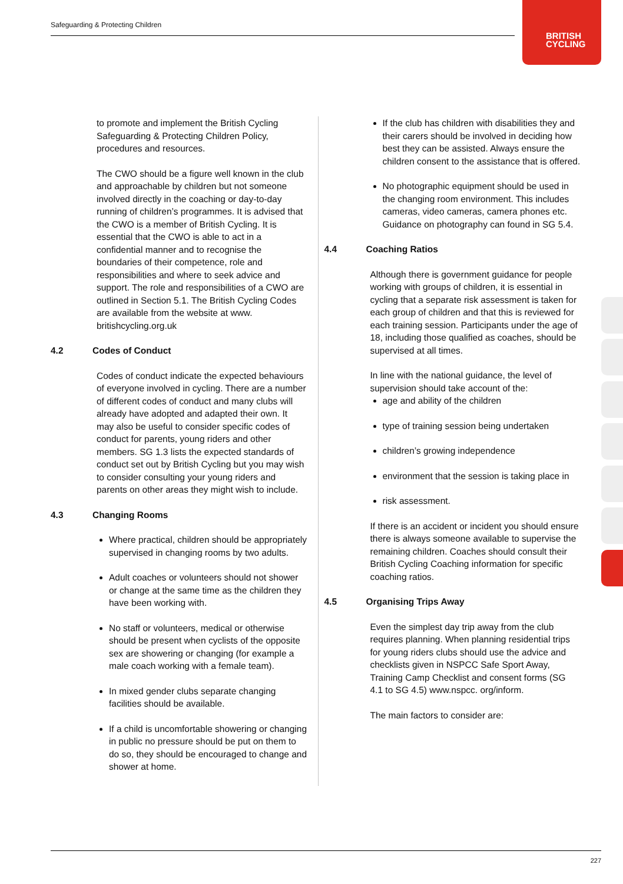Safeguarding & Protecting Children
BRITISH
CYCLING
to promote and implement the British Cycling Safeguarding & Protecting Children Policy, procedures and resources.
The CWO should be a figure well known in the club and approachable by children but not someone involved directly in the coaching or day-to-day running of children’s programmes. It is advised that the CWO is a member of British Cycling. It is essential that the CWO is able to act in a confidential manner and to recognise the boundaries of their competence, role and responsibilities and where to seek advice and support. The role and responsibilities of a CWO are outlined in Section 5.1. The British Cycling Codes are available from the website at www. britishcycling.org.uk
4.2 Codes of Conduct
Codes of conduct indicate the expected behaviours of everyone involved in cycling. There are a number of different codes of conduct and many clubs will already have adopted and adapted their own. It may also be useful to consider specific codes of conduct for parents, young riders and other members. SG 1.3 lists the expected standards of conduct set out by British Cycling but you may wish to consider consulting your young riders and parents on other areas they might wish to include.
4.3 Changing Rooms
Where practical, children should be appropriately supervised in changing rooms by two adults.
Adult coaches or volunteers should not shower or change at the same time as the children they have been working with.
No staff or volunteers, medical or otherwise should be present when cyclists of the opposite sex are showering or changing (for example a male coach working with a female team).
In mixed gender clubs separate changing facilities should be available.
If a child is uncomfortable showering or changing in public no pressure should be put on them to do so, they should be encouraged to change and shower at home.
If the club has children with disabilities they and their carers should be involved in deciding how best they can be assisted. Always ensure the children consent to the assistance that is offered.
No photographic equipment should be used in the changing room environment. This includes cameras, video cameras, camera phones etc. Guidance on photography can found in SG 5.4.
4.4 Coaching Ratios
Although there is government guidance for people working with groups of children, it is essential in cycling that a separate risk assessment is taken for each group of children and that this is reviewed for each training session. Participants under the age of 18, including those qualified as coaches, should be supervised at all times.
In line with the national guidance, the level of supervision should take account of the:
age and ability of the children
type of training session being undertaken
children’s growing independence
environment that the session is taking place in
risk assessment.
If there is an accident or incident you should ensure there is always someone available to supervise the remaining children. Coaches should consult their British Cycling Coaching information for specific coaching ratios.
4.5 Organising Trips Away
Even the simplest day trip away from the club requires planning. When planning residential trips for young riders clubs should use the advice and checklists given in NSPCC Safe Sport Away, Training Camp Checklist and consent forms (SG 4.1 to SG 4.5) www.nspcc. org/inform.
The main factors to consider are:
227